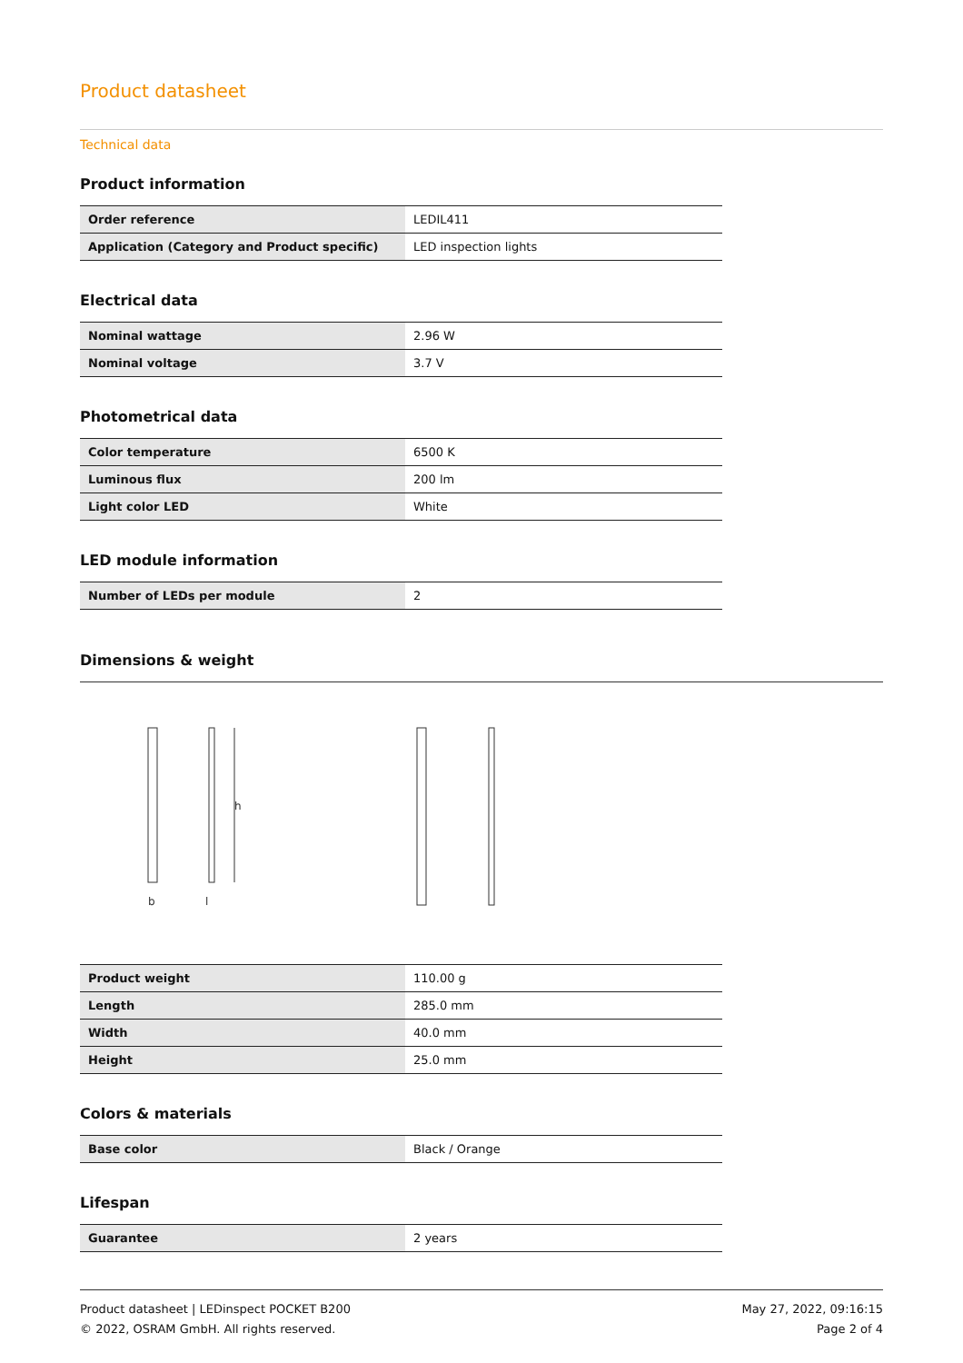Product datasheet
Technical data
Product information
| Order reference | LEDIL411 |
| Application (Category and Product specific) | LED inspection lights |
Electrical data
| Nominal wattage | 2.96 W |
| Nominal voltage | 3.7 V |
Photometrical data
| Color temperature | 6500 K |
| Luminous flux | 200 lm |
| Light color LED | White |
LED module information
| Number of LEDs per module | 2 |
Dimensions & weight
b
l
h
| Product weight | 110.00 g |
| Length | 285.0 mm |
| Width | 40.0 mm |
| Height | 25.0 mm |
Colors & materials
| Base color | Black / Orange |
Lifespan
| Guarantee | 2 years |
Product datasheet | LEDinspect POCKET B200
© 2022, OSRAM GmbH. All rights reserved.
May 27, 2022, 09:16:15
Page 2 of 4